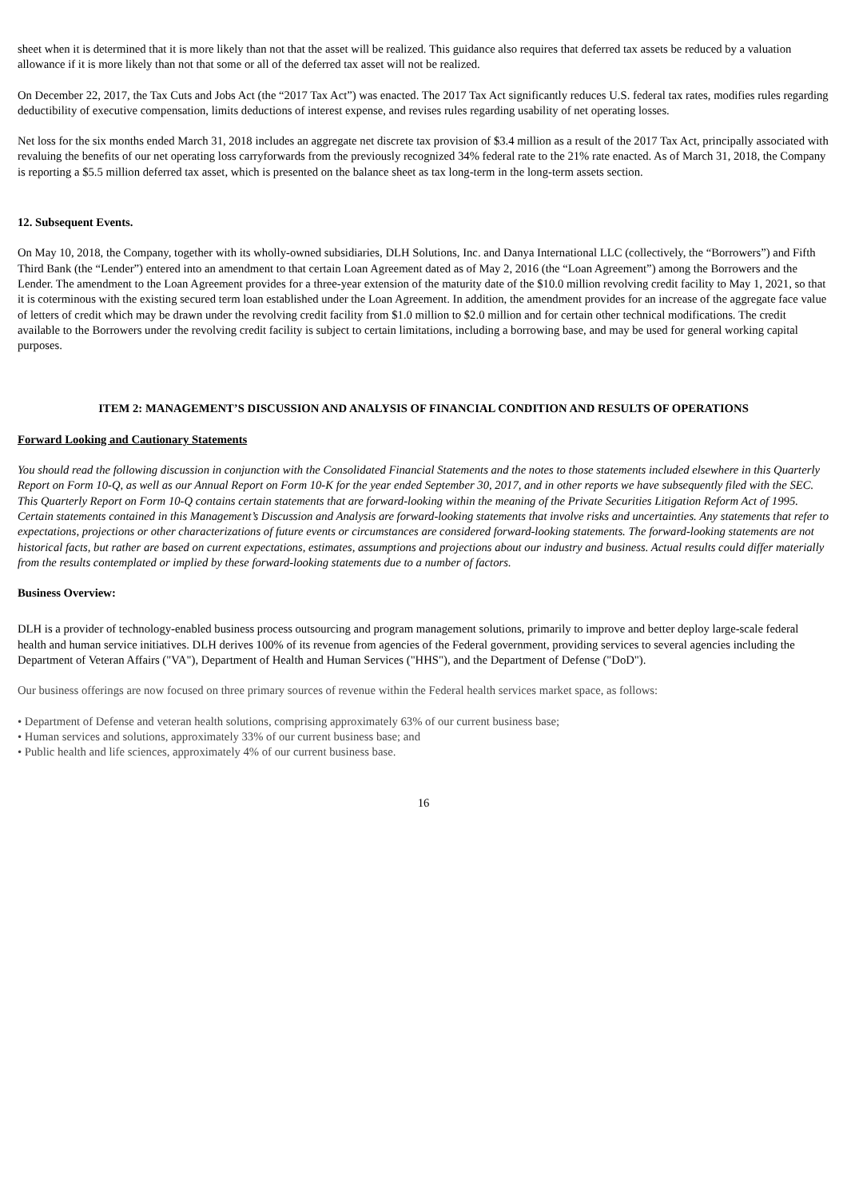sheet when it is determined that it is more likely than not that the asset will be realized. This guidance also requires that deferred tax assets be reduced by a valuation allowance if it is more likely than not that some or all of the deferred tax asset will not be realized.
On December 22, 2017, the Tax Cuts and Jobs Act (the “2017 Tax Act”) was enacted. The 2017 Tax Act significantly reduces U.S. federal tax rates, modifies rules regarding deductibility of executive compensation, limits deductions of interest expense, and revises rules regarding usability of net operating losses.
Net loss for the six months ended March 31, 2018 includes an aggregate net discrete tax provision of $3.4 million as a result of the 2017 Tax Act, principally associated with revaluing the benefits of our net operating loss carryforwards from the previously recognized 34% federal rate to the 21% rate enacted. As of March 31, 2018, the Company is reporting a $5.5 million deferred tax asset, which is presented on the balance sheet as tax long-term in the long-term assets section.
12. Subsequent Events.
On May 10, 2018, the Company, together with its wholly-owned subsidiaries, DLH Solutions, Inc. and Danya International LLC (collectively, the “Borrowers”) and Fifth Third Bank (the “Lender”) entered into an amendment to that certain Loan Agreement dated as of May 2, 2016 (the “Loan Agreement”) among the Borrowers and the Lender. The amendment to the Loan Agreement provides for a three-year extension of the maturity date of the $10.0 million revolving credit facility to May 1, 2021, so that it is coterminous with the existing secured term loan established under the Loan Agreement. In addition, the amendment provides for an increase of the aggregate face value of letters of credit which may be drawn under the revolving credit facility from $1.0 million to $2.0 million and for certain other technical modifications. The credit available to the Borrowers under the revolving credit facility is subject to certain limitations, including a borrowing base, and may be used for general working capital purposes.
ITEM 2: MANAGEMENT’S DISCUSSION AND ANALYSIS OF FINANCIAL CONDITION AND RESULTS OF OPERATIONS
Forward Looking and Cautionary Statements
You should read the following discussion in conjunction with the Consolidated Financial Statements and the notes to those statements included elsewhere in this Quarterly Report on Form 10-Q, as well as our Annual Report on Form 10-K for the year ended September 30, 2017, and in other reports we have subsequently filed with the SEC. This Quarterly Report on Form 10-Q contains certain statements that are forward-looking within the meaning of the Private Securities Litigation Reform Act of 1995. Certain statements contained in this Management’s Discussion and Analysis are forward-looking statements that involve risks and uncertainties. Any statements that refer to expectations, projections or other characterizations of future events or circumstances are considered forward-looking statements. The forward-looking statements are not historical facts, but rather are based on current expectations, estimates, assumptions and projections about our industry and business. Actual results could differ materially from the results contemplated or implied by these forward-looking statements due to a number of factors.
Business Overview:
DLH is a provider of technology-enabled business process outsourcing and program management solutions, primarily to improve and better deploy large-scale federal health and human service initiatives. DLH derives 100% of its revenue from agencies of the Federal government, providing services to several agencies including the Department of Veteran Affairs ("VA"), Department of Health and Human Services ("HHS"), and the Department of Defense ("DoD").
Our business offerings are now focused on three primary sources of revenue within the Federal health services market space, as follows:
• Department of Defense and veteran health solutions, comprising approximately 63% of our current business base;
• Human services and solutions, approximately 33% of our current business base; and
• Public health and life sciences, approximately 4% of our current business base.
16